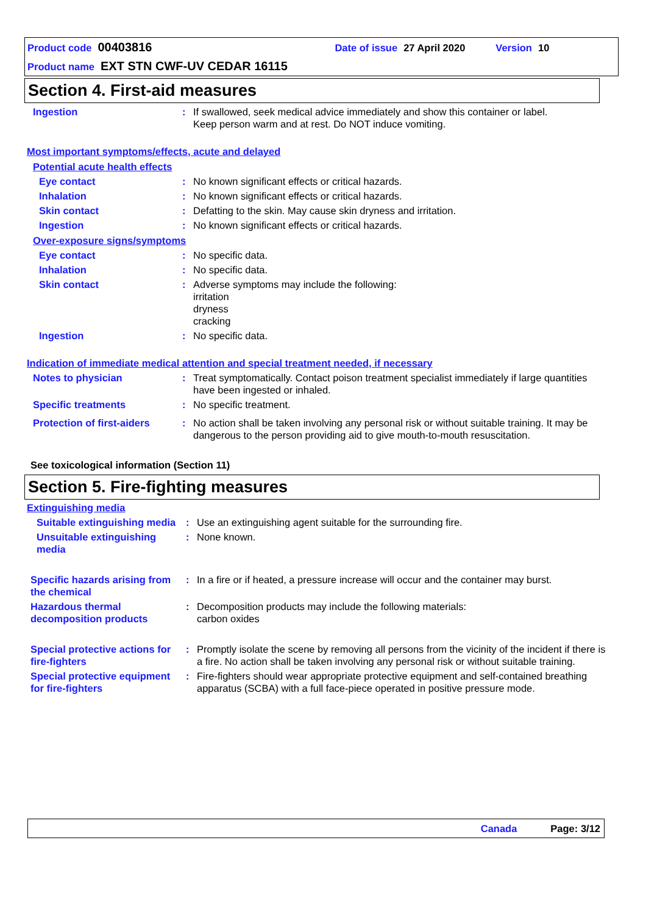Product code 00403816 Date of issue 27 April 2020 Version 10
Product name EXT STN CWF-UV CEDAR 16115
Section 4. First-aid measures
Ingestion: If swallowed, seek medical advice immediately and show this container or label.
Keep person warm and at rest. Do NOT induce vomiting.
Most important symptoms/effects, acute and delayed
Potential acute health effects
Eye contact: No known significant effects or critical hazards.
Inhalation: No known significant effects or critical hazards.
Skin contact: Defatting to the skin. May cause skin dryness and irritation.
Ingestion: No known significant effects or critical hazards.
Over-exposure signs/symptoms
Eye contact: No specific data.
Inhalation: No specific data.
Skin contact: Adverse symptoms may include the following:
irritation
dryness
cracking
Ingestion: No specific data.
Indication of immediate medical attention and special treatment needed, if necessary
Notes to physician: Treat symptomatically. Contact poison treatment specialist immediately if large quantities have been ingested or inhaled.
Specific treatments: No specific treatment.
Protection of first-aiders: No action shall be taken involving any personal risk or without suitable training. It may be dangerous to the person providing aid to give mouth-to-mouth resuscitation.
See toxicological information (Section 11)
Section 5. Fire-fighting measures
Extinguishing media
Suitable extinguishing media: Use an extinguishing agent suitable for the surrounding fire.
Unsuitable extinguishing media: None known.
Specific hazards arising from the chemical: In a fire or if heated, a pressure increase will occur and the container may burst.
Hazardous thermal decomposition products: Decomposition products may include the following materials:
carbon oxides
Special protective actions for fire-fighters: Promptly isolate the scene by removing all persons from the vicinity of the incident if there is a fire. No action shall be taken involving any personal risk or without suitable training.
Special protective equipment for fire-fighters: Fire-fighters should wear appropriate protective equipment and self-contained breathing apparatus (SCBA) with a full face-piece operated in positive pressure mode.
Canada Page: 3/12